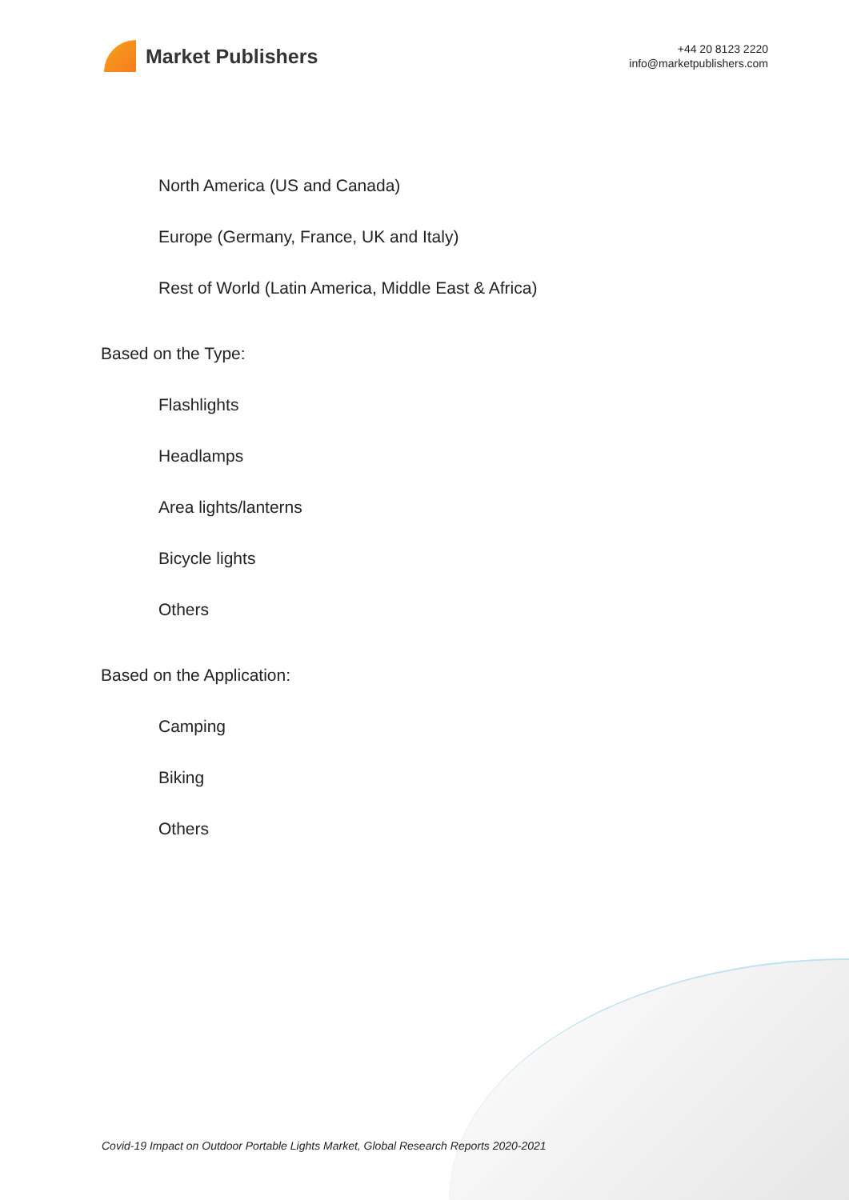Market Publishers
+44 20 8123 2220
info@marketpublishers.com
North America (US and Canada)
Europe (Germany, France, UK and Italy)
Rest of World (Latin America, Middle East & Africa)
Based on the Type:
Flashlights
Headlamps
Area lights/lanterns
Bicycle lights
Others
Based on the Application:
Camping
Biking
Others
Covid-19 Impact on Outdoor Portable Lights Market, Global Research Reports 2020-2021